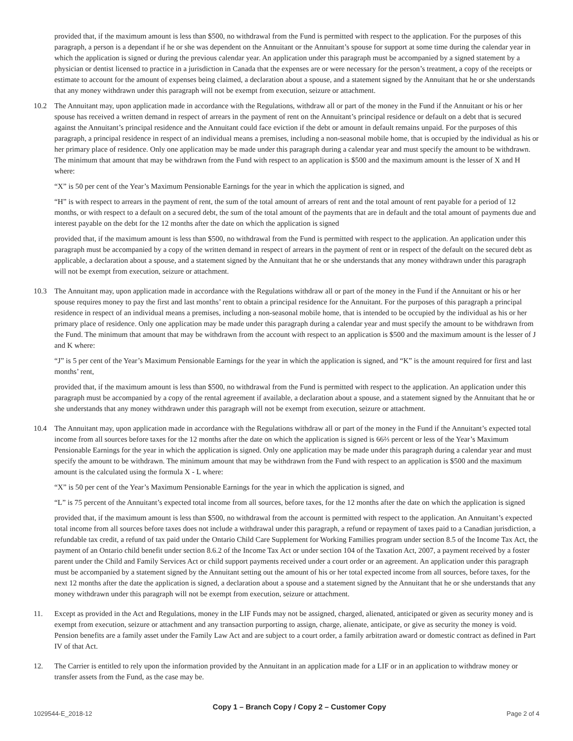provided that, if the maximum amount is less than $500, no withdrawal from the Fund is permitted with respect to the application. For the purposes of this paragraph, a person is a dependant if he or she was dependent on the Annuitant or the Annuitant’s spouse for support at some time during the calendar year in which the application is signed or during the previous calendar year. An application under this paragraph must be accompanied by a signed statement by a physician or dentist licensed to practice in a jurisdiction in Canada that the expenses are or were necessary for the person’s treatment, a copy of the receipts or estimate to account for the amount of expenses being claimed, a declaration about a spouse, and a statement signed by the Annuitant that he or she understands that any money withdrawn under this paragraph will not be exempt from execution, seizure or attachment.
10.2 The Annuitant may, upon application made in accordance with the Regulations, withdraw all or part of the money in the Fund if the Annuitant or his or her spouse has received a written demand in respect of arrears in the payment of rent on the Annuitant’s principal residence or default on a debt that is secured against the Annuitant’s principal residence and the Annuitant could face eviction if the debt or amount in default remains unpaid. For the purposes of this paragraph, a principal residence in respect of an individual means a premises, including a non-seasonal mobile home, that is occupied by the individual as his or her primary place of residence. Only one application may be made under this paragraph during a calendar year and must specify the amount to be withdrawn. The minimum that amount that may be withdrawn from the Fund with respect to an application is $500 and the maximum amount is the lesser of X and H where:
“X” is 50 per cent of the Year’s Maximum Pensionable Earnings for the year in which the application is signed, and
“H” is with respect to arrears in the payment of rent, the sum of the total amount of arrears of rent and the total amount of rent payable for a period of 12 months, or with respect to a default on a secured debt, the sum of the total amount of the payments that are in default and the total amount of payments due and interest payable on the debt for the 12 months after the date on which the application is signed
provided that, if the maximum amount is less than $500, no withdrawal from the Fund is permitted with respect to the application. An application under this paragraph must be accompanied by a copy of the written demand in respect of arrears in the payment of rent or in respect of the default on the secured debt as applicable, a declaration about a spouse, and a statement signed by the Annuitant that he or she understands that any money withdrawn under this paragraph will not be exempt from execution, seizure or attachment.
10.3 The Annuitant may, upon application made in accordance with the Regulations withdraw all or part of the money in the Fund if the Annuitant or his or her spouse requires money to pay the first and last months’ rent to obtain a principal residence for the Annuitant. For the purposes of this paragraph a principal residence in respect of an individual means a premises, including a non-seasonal mobile home, that is intended to be occupied by the individual as his or her primary place of residence. Only one application may be made under this paragraph during a calendar year and must specify the amount to be withdrawn from the Fund. The minimum that amount that may be withdrawn from the account with respect to an application is $500 and the maximum amount is the lesser of J and K where:
“J” is 5 per cent of the Year’s Maximum Pensionable Earnings for the year in which the application is signed, and “K” is the amount required for first and last months’ rent,
provided that, if the maximum amount is less than $500, no withdrawal from the Fund is permitted with respect to the application. An application under this paragraph must be accompanied by a copy of the rental agreement if available, a declaration about a spouse, and a statement signed by the Annuitant that he or she understands that any money withdrawn under this paragraph will not be exempt from execution, seizure or attachment.
10.4 The Annuitant may, upon application made in accordance with the Regulations withdraw all or part of the money in the Fund if the Annuitant’s expected total income from all sources before taxes for the 12 months after the date on which the application is signed is 66⅔ percent or less of the Year’s Maximum Pensionable Earnings for the year in which the application is signed. Only one application may be made under this paragraph during a calendar year and must specify the amount to be withdrawn. The minimum amount that may be withdrawn from the Fund with respect to an application is $500 and the maximum amount is the calculated using the formula X - L where:
“X” is 50 per cent of the Year’s Maximum Pensionable Earnings for the year in which the application is signed, and
“L” is 75 percent of the Annuitant’s expected total income from all sources, before taxes, for the 12 months after the date on which the application is signed
provided that, if the maximum amount is less than $500, no withdrawal from the account is permitted with respect to the application. An Annuitant’s expected total income from all sources before taxes does not include a withdrawal under this paragraph, a refund or repayment of taxes paid to a Canadian jurisdiction, a refundable tax credit, a refund of tax paid under the Ontario Child Care Supplement for Working Families program under section 8.5 of the Income Tax Act, the payment of an Ontario child benefit under section 8.6.2 of the Income Tax Act or under section 104 of the Taxation Act, 2007, a payment received by a foster parent under the Child and Family Services Act or child support payments received under a court order or an agreement. An application under this paragraph must be accompanied by a statement signed by the Annuitant setting out the amount of his or her total expected income from all sources, before taxes, for the next 12 months after the date the application is signed, a declaration about a spouse and a statement signed by the Annuitant that he or she understands that any money withdrawn under this paragraph will not be exempt from execution, seizure or attachment.
11. Except as provided in the Act and Regulations, money in the LIF Funds may not be assigned, charged, alienated, anticipated or given as security money and is exempt from execution, seizure or attachment and any transaction purporting to assign, charge, alienate, anticipate, or give as security the money is void. Pension benefits are a family asset under the Family Law Act and are subject to a court order, a family arbitration award or domestic contract as defined in Part IV of that Act.
12. The Carrier is entitled to rely upon the information provided by the Annuitant in an application made for a LIF or in an application to withdraw money or transfer assets from the Fund, as the case may be.
1029544-E_2018-12
Copy 1 – Branch Copy / Copy 2 – Customer Copy
Page 2 of 4